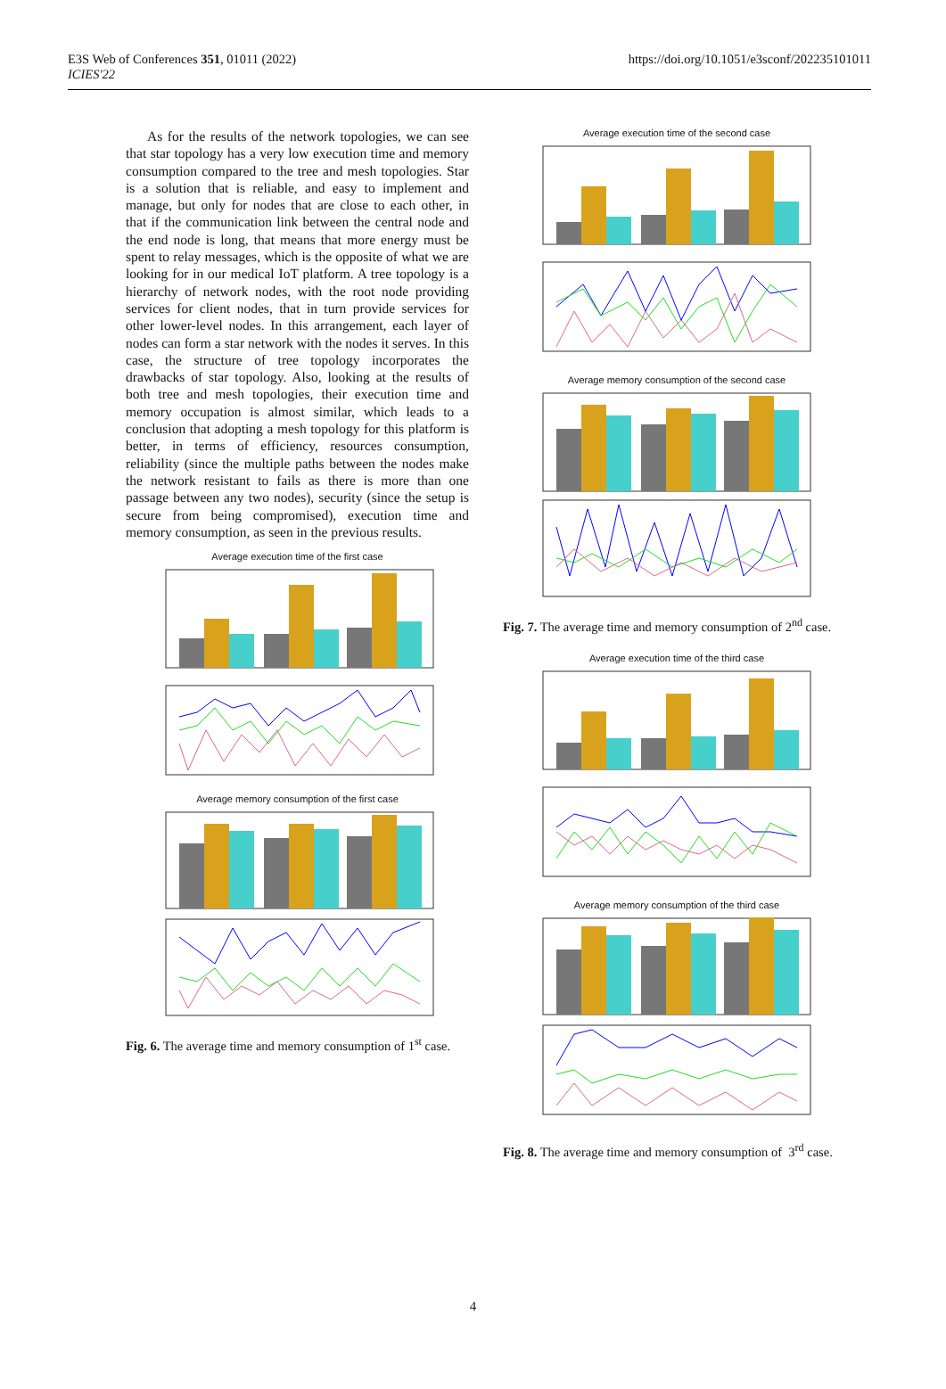E3S Web of Conferences 351, 01011 (2022)
ICIES'22
https://doi.org/10.1051/e3sconf/202235101011
As for the results of the network topologies, we can see that star topology has a very low execution time and memory consumption compared to the tree and mesh topologies. Star is a solution that is reliable, and easy to implement and manage, but only for nodes that are close to each other, in that if the communication link between the central node and the end node is long, that means that more energy must be spent to relay messages, which is the opposite of what we are looking for in our medical IoT platform. A tree topology is a hierarchy of network nodes, with the root node providing services for client nodes, that in turn provide services for other lower-level nodes. In this arrangement, each layer of nodes can form a star network with the nodes it serves. In this case, the structure of tree topology incorporates the drawbacks of star topology. Also, looking at the results of both tree and mesh topologies, their execution time and memory occupation is almost similar, which leads to a conclusion that adopting a mesh topology for this platform is better, in terms of efficiency, resources consumption, reliability (since the multiple paths between the nodes make the network resistant to fails as there is more than one passage between any two nodes), security (since the setup is secure from being compromised), execution time and memory consumption, as seen in the previous results.
Average execution time of the first case
Average memory consumption of the first case
Fig. 6. The average time and memory consumption of 1<sup>st</sup> case.
Average execution time of the second case
Average memory consumption of the second case
Fig. 7. The average time and memory consumption of 2<sup>nd</sup> case.
Average execution time of the third case
Average memory consumption of the third case
Fig. 8. The average time and memory consumption of 3<sup>rd</sup> case.
4